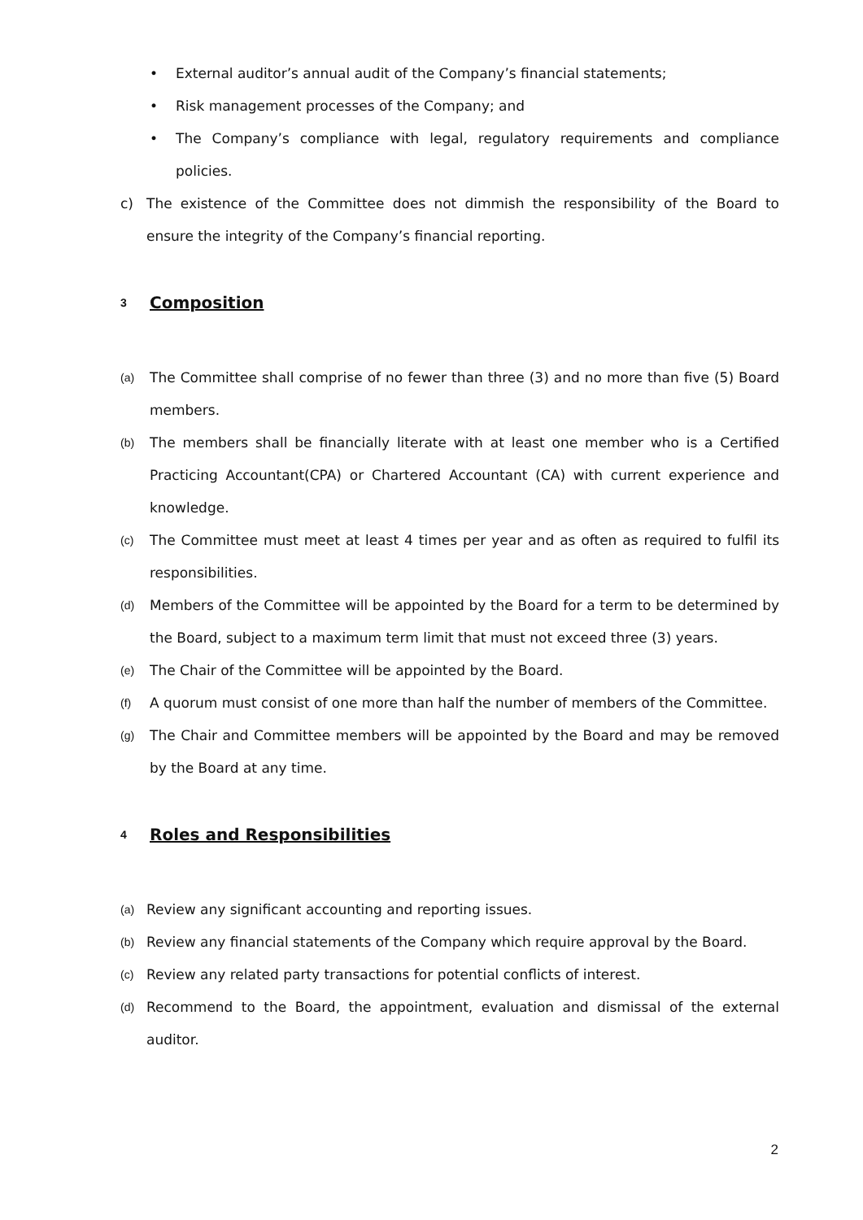• External auditor’s annual audit of the Company’s financial statements;
• Risk management processes of the Company; and
• The Company’s compliance with legal, regulatory requirements and compliance policies.
c) The existence of the Committee does not dimmish the responsibility of the Board to ensure the integrity of the Company’s financial reporting.
3 Composition
(a) The Committee shall comprise of no fewer than three (3) and no more than five (5) Board members.
(b) The members shall be financially literate with at least one member who is a Certified Practicing Accountant(CPA) or Chartered Accountant (CA) with current experience and knowledge.
(c) The Committee must meet at least 4 times per year and as often as required to fulfil its responsibilities.
(d) Members of the Committee will be appointed by the Board for a term to be determined by the Board, subject to a maximum term limit that must not exceed three (3) years.
(e) The Chair of the Committee will be appointed by the Board.
(f) A quorum must consist of one more than half the number of members of the Committee.
(g) The Chair and Committee members will be appointed by the Board and may be removed by the Board at any time.
4 Roles and Responsibilities
(a) Review any significant accounting and reporting issues.
(b) Review any financial statements of the Company which require approval by the Board.
(c) Review any related party transactions for potential conflicts of interest.
(d) Recommend to the Board, the appointment, evaluation and dismissal of the external auditor.
2